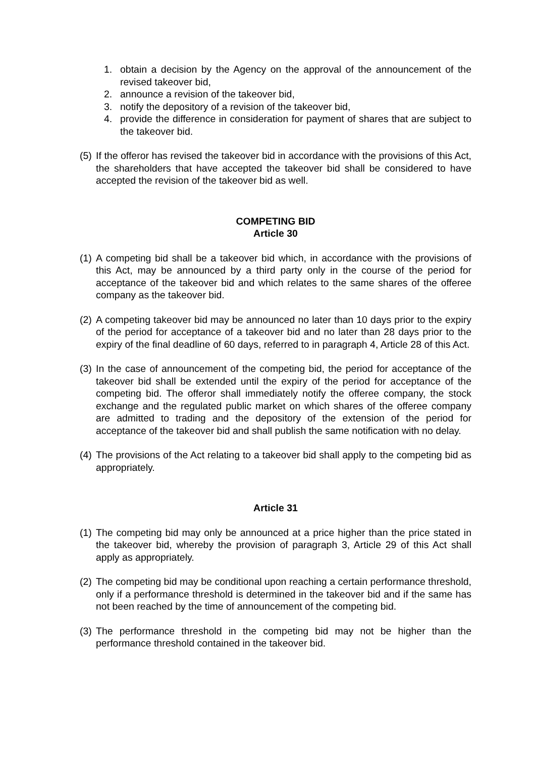1. obtain a decision by the Agency on the approval of the announcement of the revised takeover bid,
2. announce a revision of the takeover bid,
3. notify the depository of a revision of the takeover bid,
4. provide the difference in consideration for payment of shares that are subject to the takeover bid.
(5) If the offeror has revised the takeover bid in accordance with the provisions of this Act, the shareholders that have accepted the takeover bid shall be considered to have accepted the revision of the takeover bid as well.
COMPETING BID
Article 30
(1) A competing bid shall be a takeover bid which, in accordance with the provisions of this Act, may be announced by a third party only in the course of the period for acceptance of the takeover bid and which relates to the same shares of the offeree company as the takeover bid.
(2) A competing takeover bid may be announced no later than 10 days prior to the expiry of the period for acceptance of a takeover bid and no later than 28 days prior to the expiry of the final deadline of 60 days, referred to in paragraph 4, Article 28 of this Act.
(3) In the case of announcement of the competing bid, the period for acceptance of the takeover bid shall be extended until the expiry of the period for acceptance of the competing bid. The offeror shall immediately notify the offeree company, the stock exchange and the regulated public market on which shares of the offeree company are admitted to trading and the depository of the extension of the period for acceptance of the takeover bid and shall publish the same notification with no delay.
(4) The provisions of the Act relating to a takeover bid shall apply to the competing bid as appropriately.
Article 31
(1) The competing bid may only be announced at a price higher than the price stated in the takeover bid, whereby the provision of paragraph 3, Article 29 of this Act shall apply as appropriately.
(2) The competing bid may be conditional upon reaching a certain performance threshold, only if a performance threshold is determined in the takeover bid and if the same has not been reached by the time of announcement of the competing bid.
(3) The performance threshold in the competing bid may not be higher than the performance threshold contained in the takeover bid.